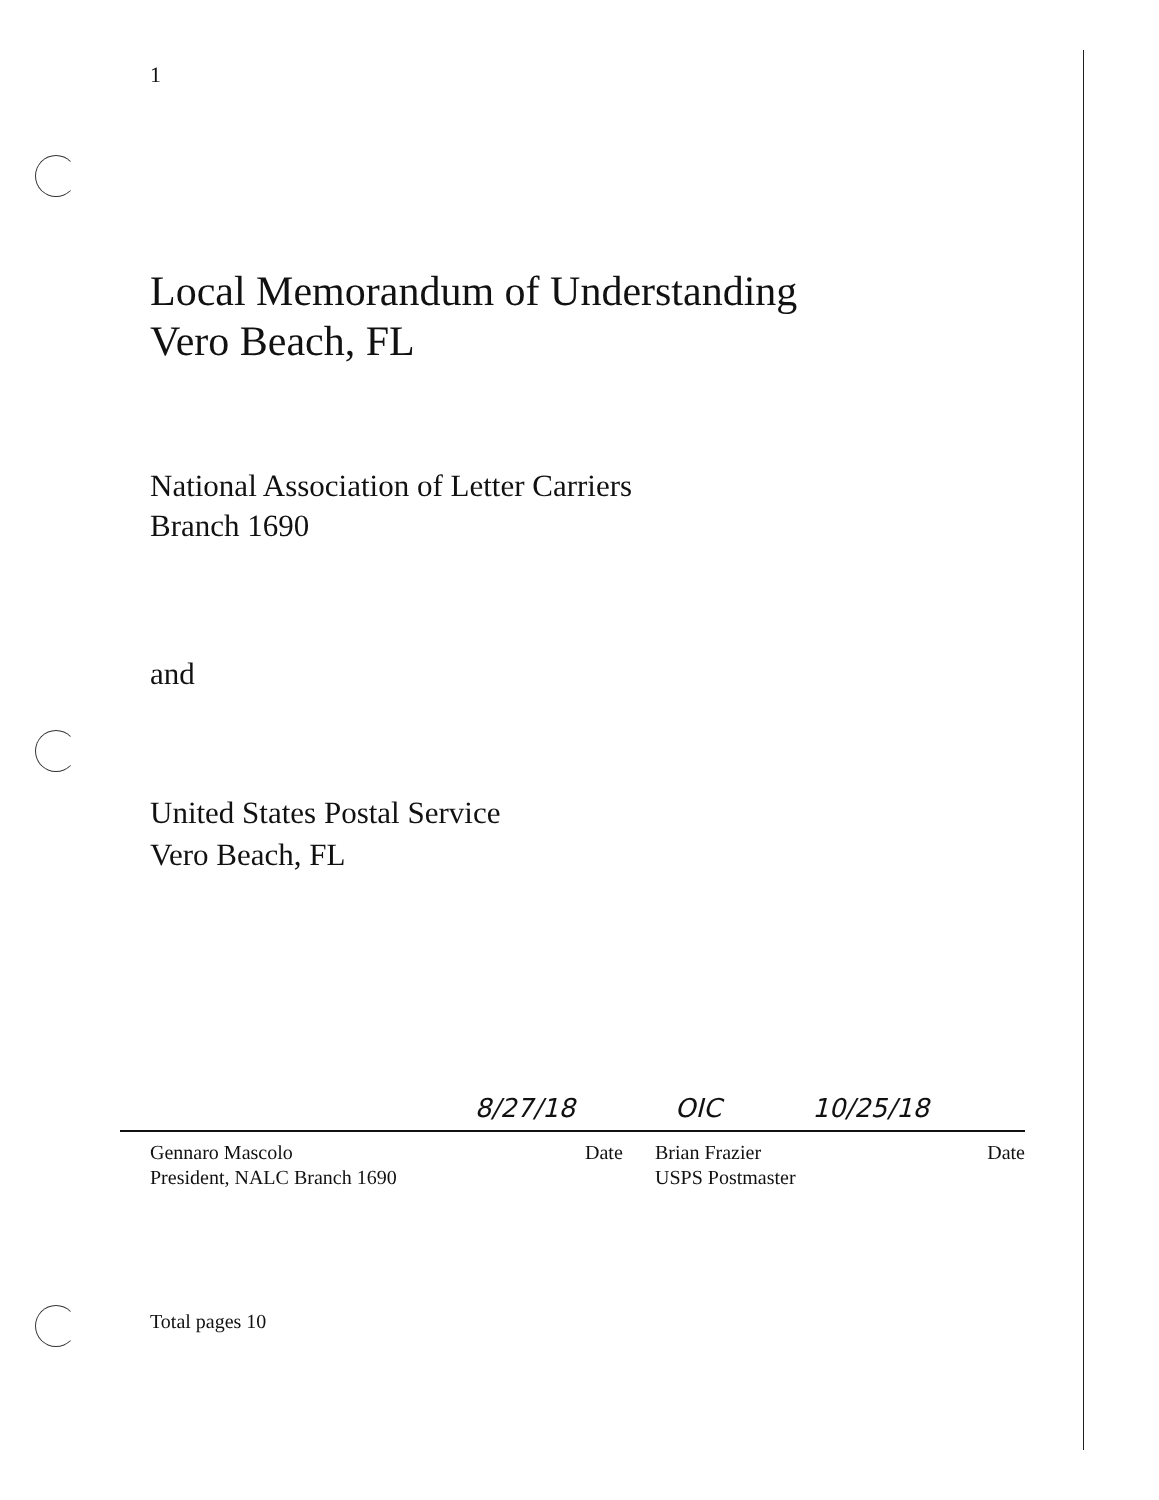1
Local Memorandum of Understanding
Vero Beach, FL
National Association of Letter Carriers
Branch 1690
and
United States Postal Service
Vero Beach, FL
8/27/18
Gennaro Mascolo
President, NALC Branch 1690
Date
OIC 10/25/18
Brian Frazier
USPS Postmaster Date
Total pages 10